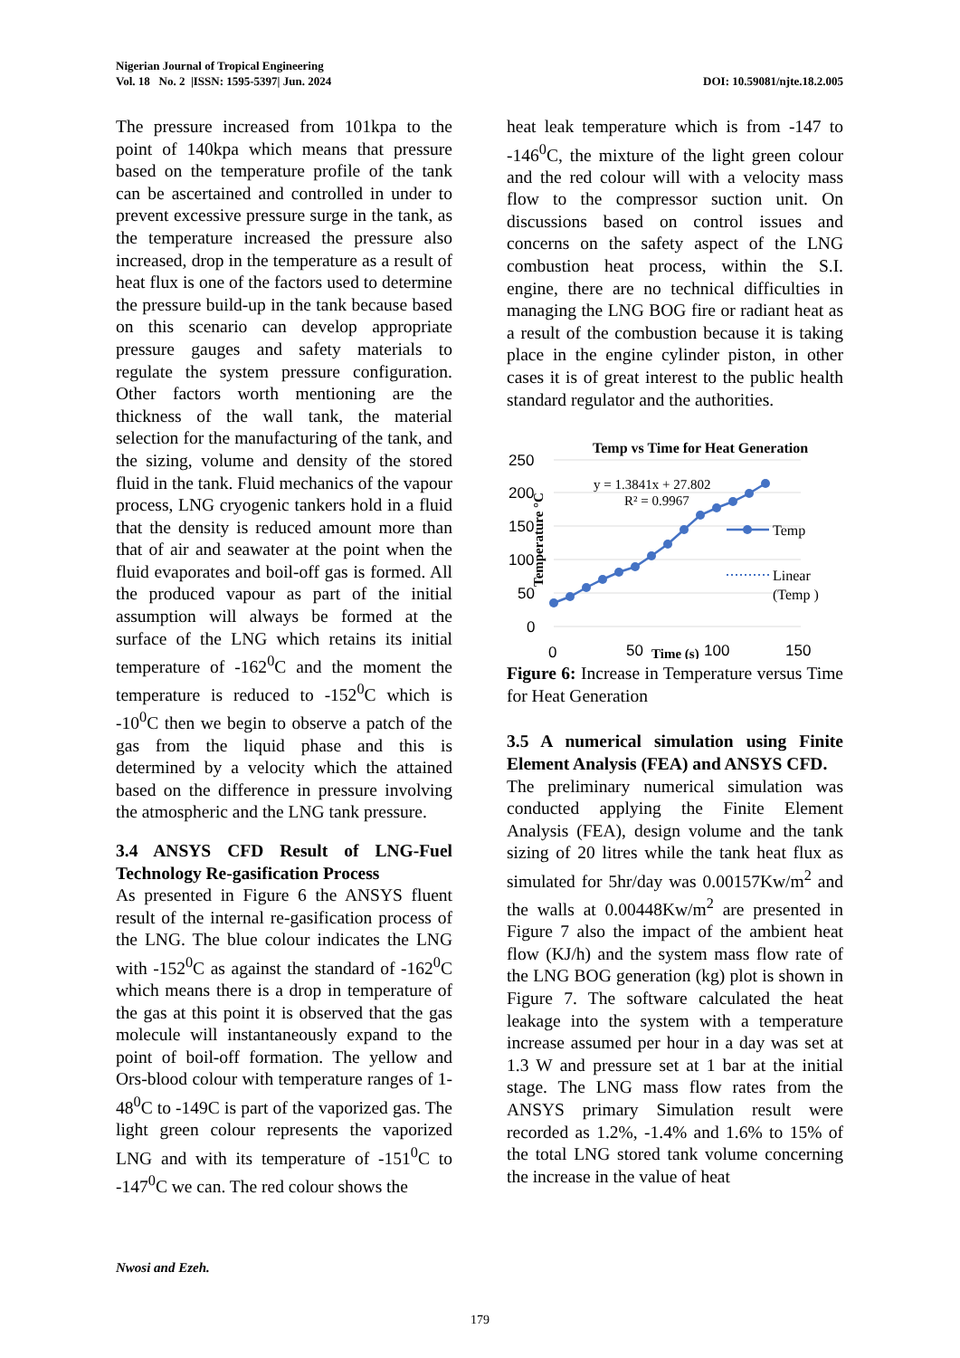DOI: 10.59081/njte.18.2.005 Nigerian Journal of Tropical Engineering
Vol. 18 No. 2 |ISSN: 1595-5397| Jun. 2024
The pressure increased from 101kpa to the point of 140kpa which means that pressure based on the temperature profile of the tank can be ascertained and controlled in under to prevent excessive pressure surge in the tank, as the temperature increased the pressure also increased, drop in the temperature as a result of heat flux is one of the factors used to determine the pressure build-up in the tank because based on this scenario can develop appropriate pressure gauges and safety materials to regulate the system pressure configuration. Other factors worth mentioning are the thickness of the wall tank, the material selection for the manufacturing of the tank, and the sizing, volume and density of the stored fluid in the tank. Fluid mechanics of the vapour process, LNG cryogenic tankers hold in a fluid that the density is reduced amount more than that of air and seawater at the point when the fluid evaporates and boil-off gas is formed. All the produced vapour as part of the initial assumption will always be formed at the surface of the LNG which retains its initial temperature of -162<sup>0</sup>C and the moment the temperature is reduced to -152<sup>0</sup>C which is -10<sup>0</sup>C then we begin to observe a patch of the gas from the liquid phase and this is determined by a velocity which the attained based on the difference in pressure involving the atmospheric and the LNG tank pressure.
3.4 ANSYS CFD Result of LNG-Fuel Technology Re-gasification Process
As presented in Figure 6 the ANSYS fluent result of the internal re-gasification process of the LNG. The blue colour indicates the LNG with -152<sup>0</sup>C as against the standard of -162<sup>0</sup>C which means there is a drop in temperature of the gas at this point it is observed that the gas molecule will instantaneously expand to the point of boil-off formation. The yellow and Ors-blood colour with temperature ranges of 1-48<sup>0</sup>C to -149C is part of the vaporized gas. The light green colour represents the vaporized LNG and with its temperature of -151<sup>0</sup>C to -147<sup>0</sup>C we can. The red colour shows the
heat leak temperature which is from -147 to -146<sup>0</sup>C, the mixture of the light green colour and the red colour will with a velocity mass flow to the compressor suction unit. On discussions based on control issues and concerns on the safety aspect of the LNG combustion heat process, within the S.I. engine, there are no technical difficulties in managing the LNG BOG fire or radiant heat as a result of the combustion because it is taking place in the engine cylinder piston, in other cases it is of great interest to the public health standard regulator and the authorities.
Temp vs Time for Heat Generation
250
200
150
100
50
0
0
50
100
150
Time (s)
Temperature °C
y = 1.3841x + 27.802
R² = 0.9967
Temp
Linear
(Temp )
Figure 6: Increase in Temperature versus Time for Heat Generation
3.5 A numerical simulation using Finite Element Analysis (FEA) and ANSYS CFD.
The preliminary numerical simulation was conducted applying the Finite Element Analysis (FEA), design volume and the tank sizing of 20 litres while the tank heat flux as simulated for 5hr/day was 0.00157Kw/m<sup>2</sup> and the walls at 0.00448Kw/m<sup>2</sup> are presented in Figure 7 also the impact of the ambient heat flow (KJ/h) and the system mass flow rate of the LNG BOG generation (kg) plot is shown in Figure 7. The software calculated the heat leakage into the system with a temperature increase assumed per hour in a day was set at 1.3 W and pressure set at 1 bar at the initial stage. The LNG mass flow rates from the ANSYS primary Simulation result were recorded as 1.2%, -1.4% and 1.6% to 15% of the total LNG stored tank volume concerning the increase in the value of heat
Nwosi and Ezeh.
179